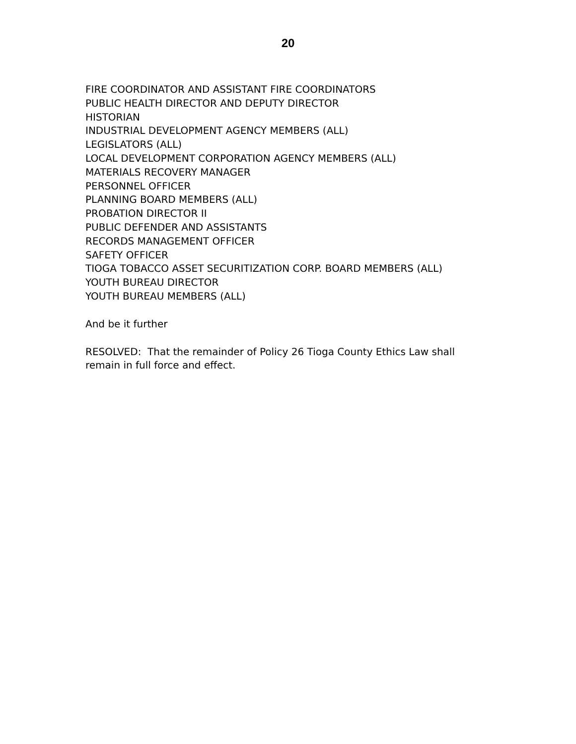20
FIRE COORDINATOR AND ASSISTANT FIRE COORDINATORS
PUBLIC HEALTH DIRECTOR AND DEPUTY DIRECTOR
HISTORIAN
INDUSTRIAL DEVELOPMENT AGENCY MEMBERS (ALL)
LEGISLATORS (ALL)
LOCAL DEVELOPMENT CORPORATION AGENCY MEMBERS (ALL)
MATERIALS RECOVERY MANAGER
PERSONNEL OFFICER
PLANNING BOARD MEMBERS (ALL)
PROBATION DIRECTOR II
PUBLIC DEFENDER AND ASSISTANTS
RECORDS MANAGEMENT OFFICER
SAFETY OFFICER
TIOGA TOBACCO ASSET SECURITIZATION CORP. BOARD MEMBERS (ALL)
YOUTH BUREAU DIRECTOR
YOUTH BUREAU MEMBERS (ALL)
And be it further
RESOLVED: That the remainder of Policy 26 Tioga County Ethics Law shall remain in full force and effect.